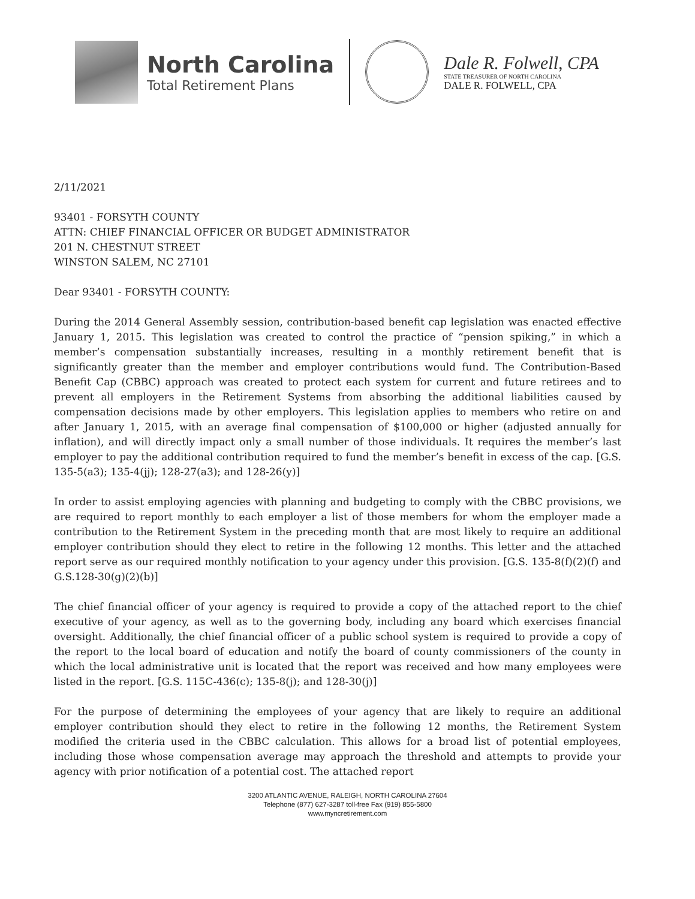North Carolina
Total Retirement Plans
Dale R. Folwell, CPA
STATE TREASURER OF NORTH CAROLINA
DALE R. FOLWELL, CPA
2/11/2021
93401 - FORSYTH COUNTY
ATTN: CHIEF FINANCIAL OFFICER OR BUDGET ADMINISTRATOR
201 N. CHESTNUT STREET
WINSTON SALEM, NC 27101
Dear 93401 - FORSYTH COUNTY:
During the 2014 General Assembly session, contribution-based benefit cap legislation was enacted effective January 1, 2015. This legislation was created to control the practice of “pension spiking,” in which a member’s compensation substantially increases, resulting in a monthly retirement benefit that is significantly greater than the member and employer contributions would fund. The Contribution-Based Benefit Cap (CBBC) approach was created to protect each system for current and future retirees and to prevent all employers in the Retirement Systems from absorbing the additional liabilities caused by compensation decisions made by other employers. This legislation applies to members who retire on and after January 1, 2015, with an average final compensation of $100,000 or higher (adjusted annually for inflation), and will directly impact only a small number of those individuals. It requires the member’s last employer to pay the additional contribution required to fund the member’s benefit in excess of the cap. [G.S. 135-5(a3); 135-4(jj); 128-27(a3); and 128-26(y)]
In order to assist employing agencies with planning and budgeting to comply with the CBBC provisions, we are required to report monthly to each employer a list of those members for whom the employer made a contribution to the Retirement System in the preceding month that are most likely to require an additional employer contribution should they elect to retire in the following 12 months. This letter and the attached report serve as our required monthly notification to your agency under this provision. [G.S. 135-8(f)(2)(f) and G.S.128-30(g)(2)(b)]
The chief financial officer of your agency is required to provide a copy of the attached report to the chief executive of your agency, as well as to the governing body, including any board which exercises financial oversight. Additionally, the chief financial officer of a public school system is required to provide a copy of the report to the local board of education and notify the board of county commissioners of the county in which the local administrative unit is located that the report was received and how many employees were listed in the report. [G.S. 115C-436(c); 135-8(j); and 128-30(j)]
For the purpose of determining the employees of your agency that are likely to require an additional employer contribution should they elect to retire in the following 12 months, the Retirement System modified the criteria used in the CBBC calculation. This allows for a broad list of potential employees, including those whose compensation average may approach the threshold and attempts to provide your agency with prior notification of a potential cost. The attached report
3200 ATLANTIC AVENUE, RALEIGH, NORTH CAROLINA 27604
Telephone (877) 627-3287 toll-free Fax (919) 855-5800
www.myncretirement.com